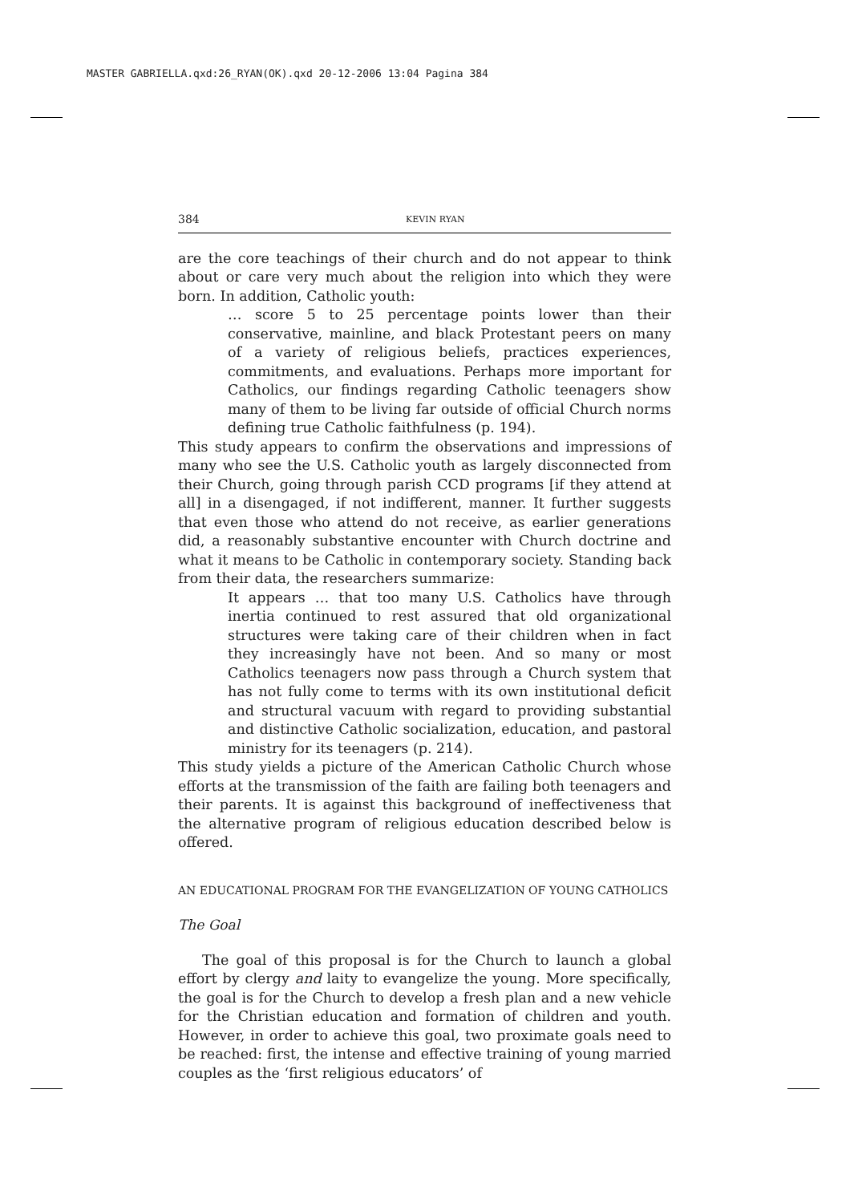MASTER GABRIELLA.qxd:26_RYAN(OK).qxd 20-12-2006 13:04 Pagina 384
384 KEVIN RYAN
are the core teachings of their church and do not appear to think about or care very much about the religion into which they were born. In addition, Catholic youth:
… score 5 to 25 percentage points lower than their conservative, mainline, and black Protestant peers on many of a variety of religious beliefs, practices experiences, commitments, and evaluations. Perhaps more important for Catholics, our findings regarding Catholic teenagers show many of them to be living far outside of official Church norms defining true Catholic faithfulness (p. 194).
This study appears to confirm the observations and impressions of many who see the U.S. Catholic youth as largely disconnected from their Church, going through parish CCD programs [if they attend at all] in a disengaged, if not indifferent, manner. It further suggests that even those who attend do not receive, as earlier generations did, a reasonably substantive encounter with Church doctrine and what it means to be Catholic in contemporary society. Standing back from their data, the researchers summarize:
It appears … that too many U.S. Catholics have through inertia continued to rest assured that old organizational structures were taking care of their children when in fact they increasingly have not been. And so many or most Catholics teenagers now pass through a Church system that has not fully come to terms with its own institutional deficit and structural vacuum with regard to providing substantial and distinctive Catholic socialization, education, and pastoral ministry for its teenagers (p. 214).
This study yields a picture of the American Catholic Church whose efforts at the transmission of the faith are failing both teenagers and their parents. It is against this background of ineffectiveness that the alternative program of religious education described below is offered.
AN EDUCATIONAL PROGRAM FOR THE EVANGELIZATION OF YOUNG CATHOLICS
The Goal
The goal of this proposal is for the Church to launch a global effort by clergy and laity to evangelize the young. More specifically, the goal is for the Church to develop a fresh plan and a new vehicle for the Christian education and formation of children and youth. However, in order to achieve this goal, two proximate goals need to be reached: first, the intense and effective training of young married couples as the ‘first religious educators’ of